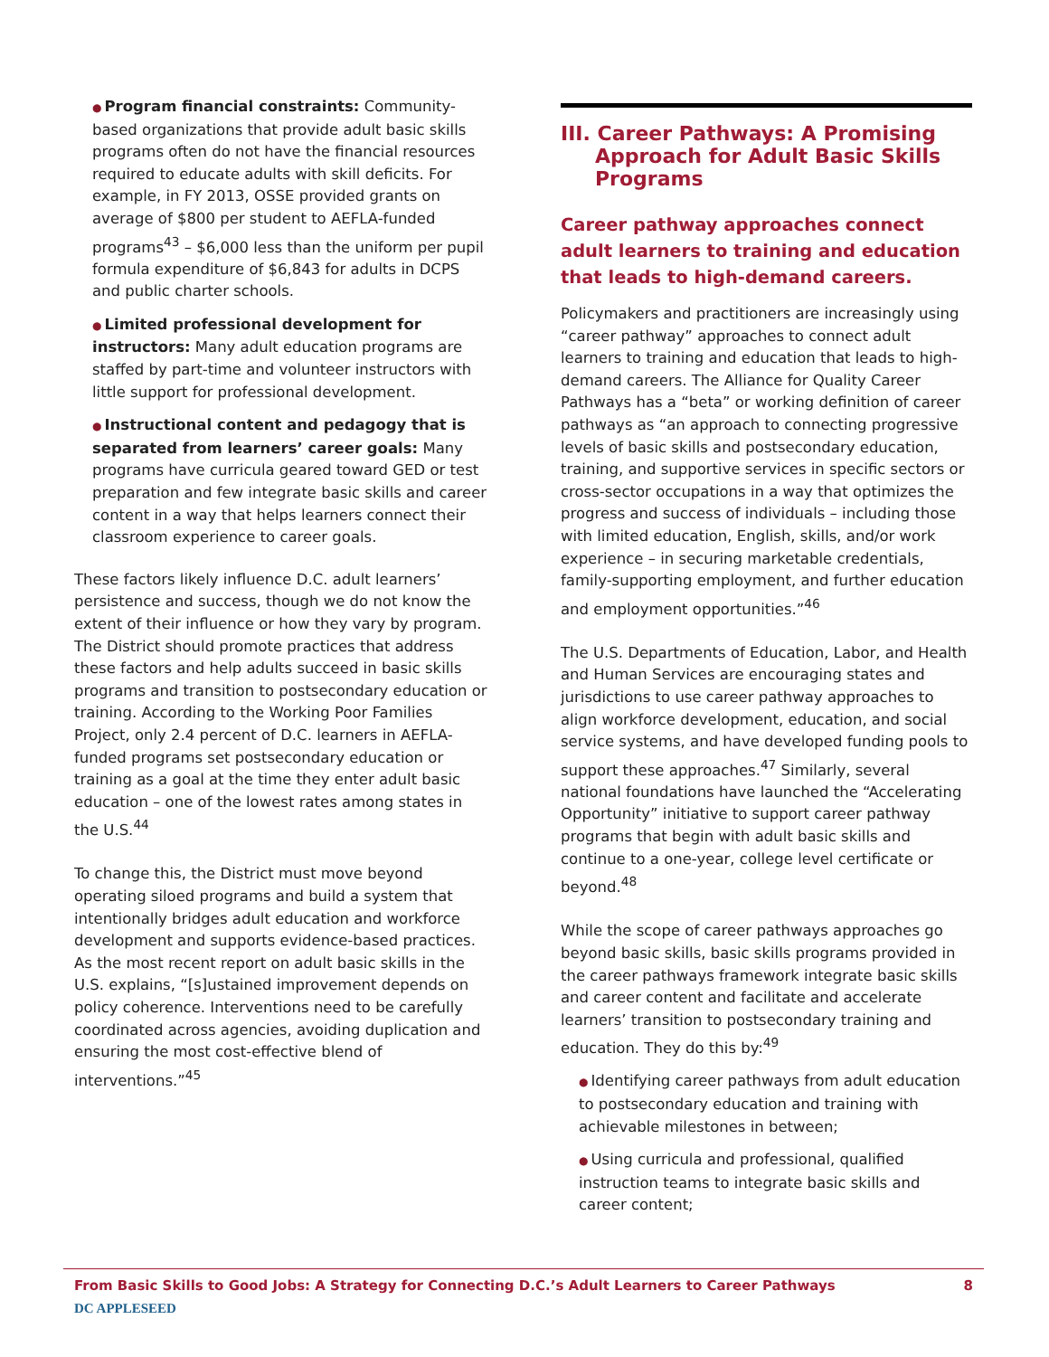● Program financial constraints: Community-based organizations that provide adult basic skills programs often do not have the financial resources required to educate adults with skill deficits. For example, in FY 2013, OSSE provided grants on average of $800 per student to AEFLA-funded programs<sup>43</sup> – $6,000 less than the uniform per pupil formula expenditure of $6,843 for adults in DCPS and public charter schools.
● Limited professional development for instructors: Many adult education programs are staffed by part-time and volunteer instructors with little support for professional development.
● Instructional content and pedagogy that is separated from learners’ career goals: Many programs have curricula geared toward GED or test preparation and few integrate basic skills and career content in a way that helps learners connect their classroom experience to career goals.
These factors likely influence D.C. adult learners’ persistence and success, though we do not know the extent of their influence or how they vary by program. The District should promote practices that address these factors and help adults succeed in basic skills programs and transition to postsecondary education or training. According to the Working Poor Families Project, only 2.4 percent of D.C. learners in AEFLA-funded programs set postsecondary education or training as a goal at the time they enter adult basic education – one of the lowest rates among states in the U.S.<sup>44</sup>
To change this, the District must move beyond operating siloed programs and build a system that intentionally bridges adult education and workforce development and supports evidence-based practices. As the most recent report on adult basic skills in the U.S. explains, “[s]ustained improvement depends on policy coherence. Interventions need to be carefully coordinated across agencies, avoiding duplication and ensuring the most cost-effective blend of interventions.”<sup>45</sup>
III. Career Pathways: A Promising Approach for Adult Basic Skills Programs
Career pathway approaches connect adult learners to training and education that leads to high-demand careers.
Policymakers and practitioners are increasingly using “career pathway” approaches to connect adult learners to training and education that leads to high-demand careers. The Alliance for Quality Career Pathways has a “beta” or working definition of career pathways as “an approach to connecting progressive levels of basic skills and postsecondary education, training, and supportive services in specific sectors or cross-sector occupations in a way that optimizes the progress and success of individuals – including those with limited education, English, skills, and/or work experience – in securing marketable credentials, family-supporting employment, and further education and employment opportunities.”<sup>46</sup>
The U.S. Departments of Education, Labor, and Health and Human Services are encouraging states and jurisdictions to use career pathway approaches to align workforce development, education, and social service systems, and have developed funding pools to support these approaches.<sup>47</sup> Similarly, several national foundations have launched the “Accelerating Opportunity” initiative to support career pathway programs that begin with adult basic skills and continue to a one-year, college level certificate or beyond.<sup>48</sup>
While the scope of career pathways approaches go beyond basic skills, basic skills programs provided in the career pathways framework integrate basic skills and career content and facilitate and accelerate learners’ transition to postsecondary training and education. They do this by:<sup>49</sup>
● Identifying career pathways from adult education to postsecondary education and training with achievable milestones in between;
● Using curricula and professional, qualified instruction teams to integrate basic skills and career content;
From Basic Skills to Good Jobs: A Strategy for Connecting D.C.’s Adult Learners to Career Pathways 8
DC APPLESEED